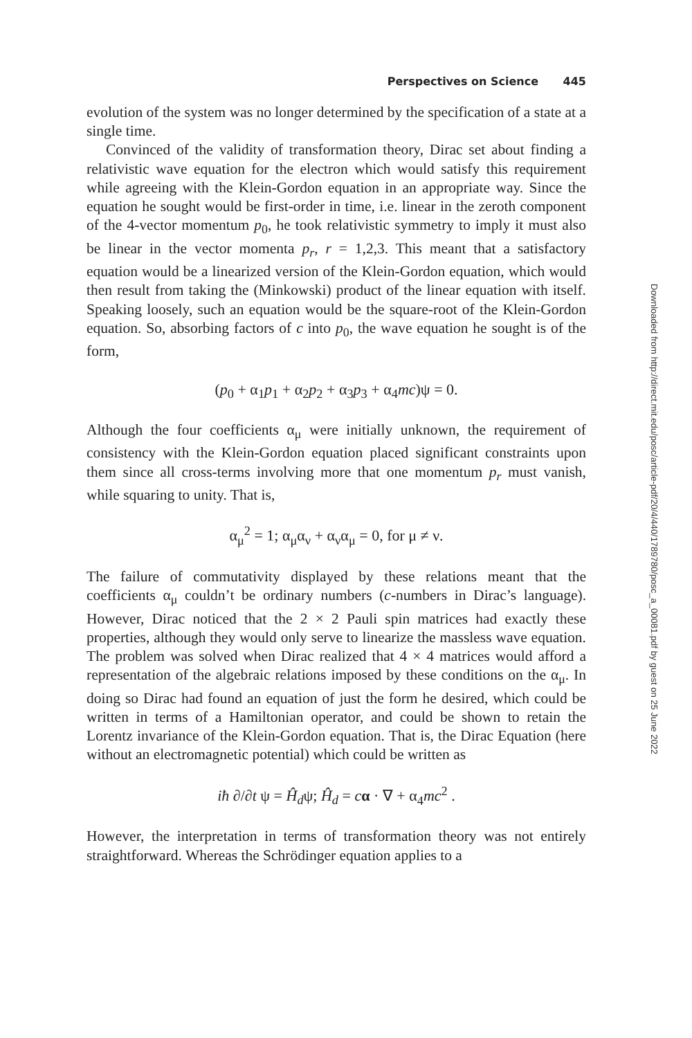Downloaded from http://direct.mit.edu/posc/article-pdf/20/4/440/1789780/posc_a_00081.pdf by guest on 25 June 2022
Perspectives on Science 445
evolution of the system was no longer determined by the specification of a state at a single time.
Convinced of the validity of transformation theory, Dirac set about finding a relativistic wave equation for the electron which would satisfy this requirement while agreeing with the Klein-Gordon equation in an appropriate way. Since the equation he sought would be first-order in time, i.e. linear in the zeroth component of the 4-vector momentum p<sub>0</sub>, he took relativistic symmetry to imply it must also be linear in the vector momenta p<sub>r</sub>, r = 1,2,3. This meant that a satisfactory equation would be a linearized version of the Klein-Gordon equation, which would then result from taking the (Minkowski) product of the linear equation with itself. Speaking loosely, such an equation would be the square-root of the Klein-Gordon equation. So, absorbing factors of c into p<sub>0</sub>, the wave equation he sought is of the form,
(p<sub>0</sub> + α<sub>1</sub>p<sub>1</sub> + α<sub>2</sub>p<sub>2</sub> + α<sub>3</sub>p<sub>3</sub> + α<sub>4</sub>mc)ψ = 0.
Although the four coefficients α<sub>μ</sub> were initially unknown, the requirement of consistency with the Klein-Gordon equation placed significant constraints upon them since all cross-terms involving more that one momentum p<sub>r</sub> must vanish, while squaring to unity. That is,
α<sub>μ</sub><sup>2</sup> = 1; α<sub>μ</sub>α<sub>ν</sub> + α<sub>ν</sub>α<sub>μ</sub> = 0, for μ ≠ ν.
The failure of commutativity displayed by these relations meant that the coefficients α<sub>μ</sub> couldn’t be ordinary numbers (c-numbers in Dirac’s language). However, Dirac noticed that the 2 × 2 Pauli spin matrices had exactly these properties, although they would only serve to linearize the massless wave equation. The problem was solved when Dirac realized that 4 × 4 matrices would afford a representation of the algebraic relations imposed by these conditions on the α<sub>μ</sub>. In doing so Dirac had found an equation of just the form he desired, which could be written in terms of a Hamiltonian operator, and could be shown to retain the Lorentz invariance of the Klein-Gordon equation. That is, the Dirac Equation (here without an electromagnetic potential) which could be written as
iħ ∂/∂t ψ = Ĥ<sub>d</sub>ψ; Ĥ<sub>d</sub> = cα · ∇ + α<sub>4</sub>mc<sup>2</sup> .
However, the interpretation in terms of transformation theory was not entirely straightforward. Whereas the Schrödinger equation applies to a